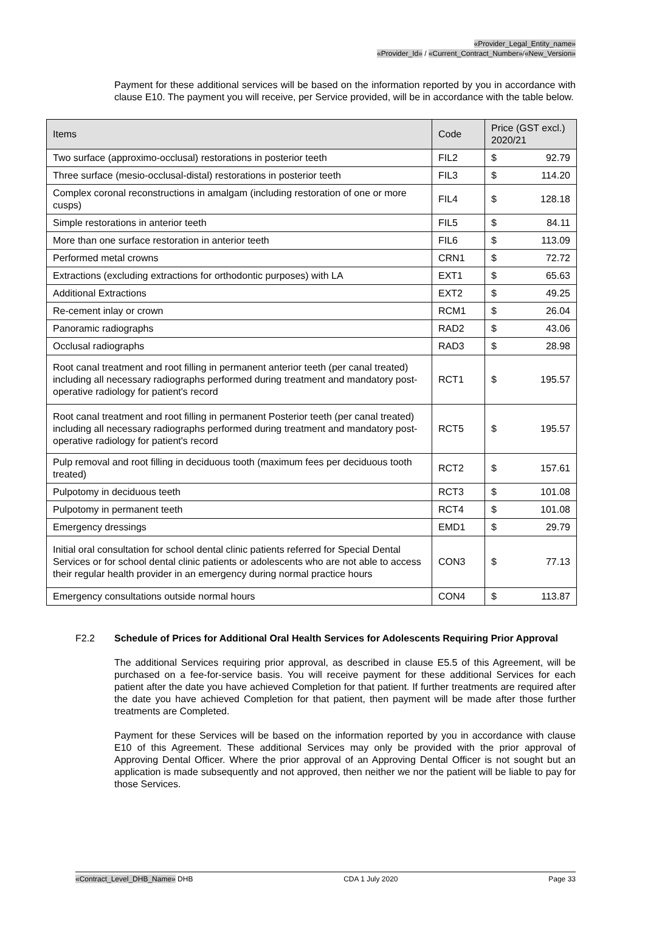«Provider_Legal_Entity_name»
«Provider_Id» / «Current_Contract_Number»/«New_Version»
Payment for these additional services will be based on the information reported by you in accordance with clause E10. The payment you will receive, per Service provided, will be in accordance with the table below.
| Items | Code | Price (GST excl.) 2020/21 | |
| --- | --- | --- | --- |
| Two surface (approximo-occlusal) restorations in posterior teeth | FIL2 | $ | 92.79 |
| Three surface (mesio-occlusal-distal) restorations in posterior teeth | FIL3 | $ | 114.20 |
| Complex coronal reconstructions in amalgam (including restoration of one or more cusps) | FIL4 | $ | 128.18 |
| Simple restorations in anterior teeth | FIL5 | $ | 84.11 |
| More than one surface restoration in anterior teeth | FIL6 | $ | 113.09 |
| Performed metal crowns | CRN1 | $ | 72.72 |
| Extractions (excluding extractions for orthodontic purposes) with LA | EXT1 | $ | 65.63 |
| Additional Extractions | EXT2 | $ | 49.25 |
| Re-cement inlay or crown | RCM1 | $ | 26.04 |
| Panoramic radiographs | RAD2 | $ | 43.06 |
| Occlusal radiographs | RAD3 | $ | 28.98 |
| Root canal treatment and root filling in permanent anterior teeth (per canal treated) including all necessary radiographs performed during treatment and mandatory post-operative radiology for patient's record | RCT1 | $ | 195.57 |
| Root canal treatment and root filling in permanent Posterior teeth (per canal treated) including all necessary radiographs performed during treatment and mandatory post-operative radiology for patient's record | RCT5 | $ | 195.57 |
| Pulp removal and root filling in deciduous tooth (maximum fees per deciduous tooth treated) | RCT2 | $ | 157.61 |
| Pulpotomy in deciduous teeth | RCT3 | $ | 101.08 |
| Pulpotomy in permanent teeth | RCT4 | $ | 101.08 |
| Emergency dressings | EMD1 | $ | 29.79 |
| Initial oral consultation for school dental clinic patients referred for Special Dental Services or for school dental clinic patients or adolescents who are not able to access their regular health provider in an emergency during normal practice hours | CON3 | $ | 77.13 |
| Emergency consultations outside normal hours | CON4 | $ | 113.87 |
F2.2 Schedule of Prices for Additional Oral Health Services for Adolescents Requiring Prior Approval
The additional Services requiring prior approval, as described in clause E5.5 of this Agreement, will be purchased on a fee-for-service basis. You will receive payment for these additional Services for each patient after the date you have achieved Completion for that patient. If further treatments are required after the date you have achieved Completion for that patient, then payment will be made after those further treatments are Completed.
Payment for these Services will be based on the information reported by you in accordance with clause E10 of this Agreement. These additional Services may only be provided with the prior approval of Approving Dental Officer. Where the prior approval of an Approving Dental Officer is not sought but an application is made subsequently and not approved, then neither we nor the patient will be liable to pay for those Services.
«Contract_Level_DHB_Name» DHB CDA 1 July 2020 Page 33